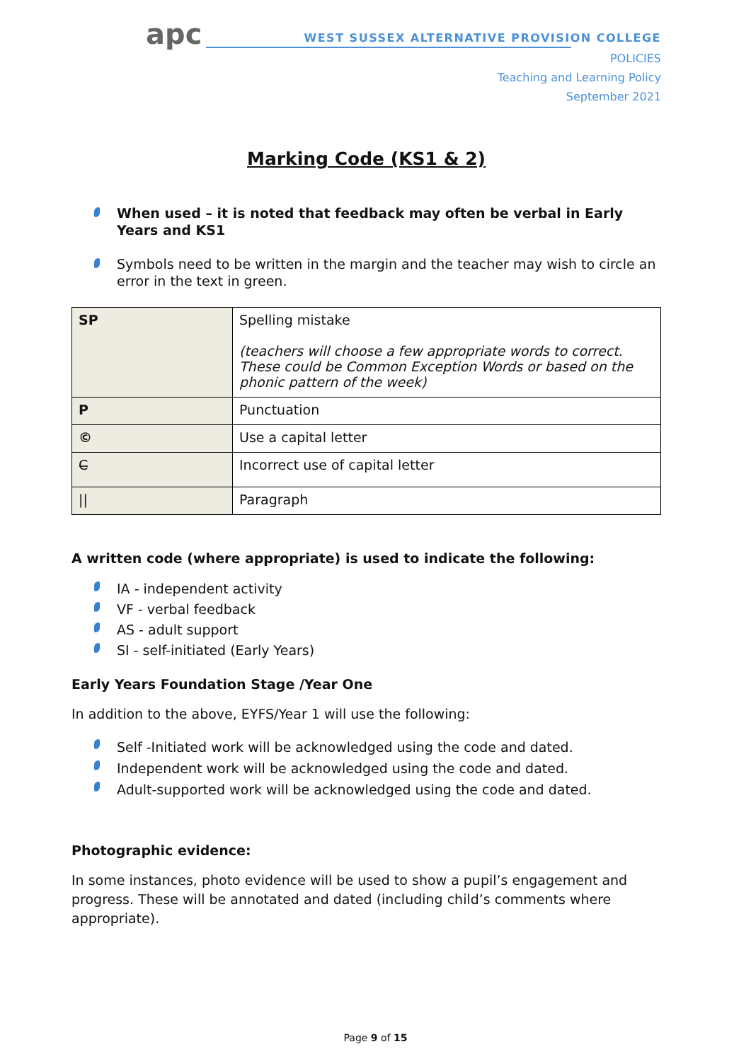apc
WEST SUSSEX ALTERNATIVE PROVISION COLLEGE
POLICIES
Teaching and Learning Policy
September 2021
Marking Code (KS1 & 2)
When used – it is noted that feedback may often be verbal in Early Years and KS1
Symbols need to be written in the margin and the teacher may wish to circle an error in the text in green.
| SP | Spelling mistake (teachers will choose a few appropriate words to correct. These could be Common Exception Words or based on the phonic pattern of the week) |
| P | Punctuation |
| © | Use a capital letter |
| C̶ | Incorrect use of capital letter |
| // | Paragraph |
A written code (where appropriate) is used to indicate the following:
IA - independent activity
VF - verbal feedback
AS - adult support
SI - self-initiated (Early Years)
Early Years Foundation Stage /Year One
In addition to the above, EYFS/Year 1 will use the following:
Self -Initiated work will be acknowledged using the code and dated.
Independent work will be acknowledged using the code and dated.
Adult-supported work will be acknowledged using the code and dated.
Photographic evidence:
In some instances, photo evidence will be used to show a pupil’s engagement and progress. These will be annotated and dated (including child’s comments where appropriate).
Page 9 of 15